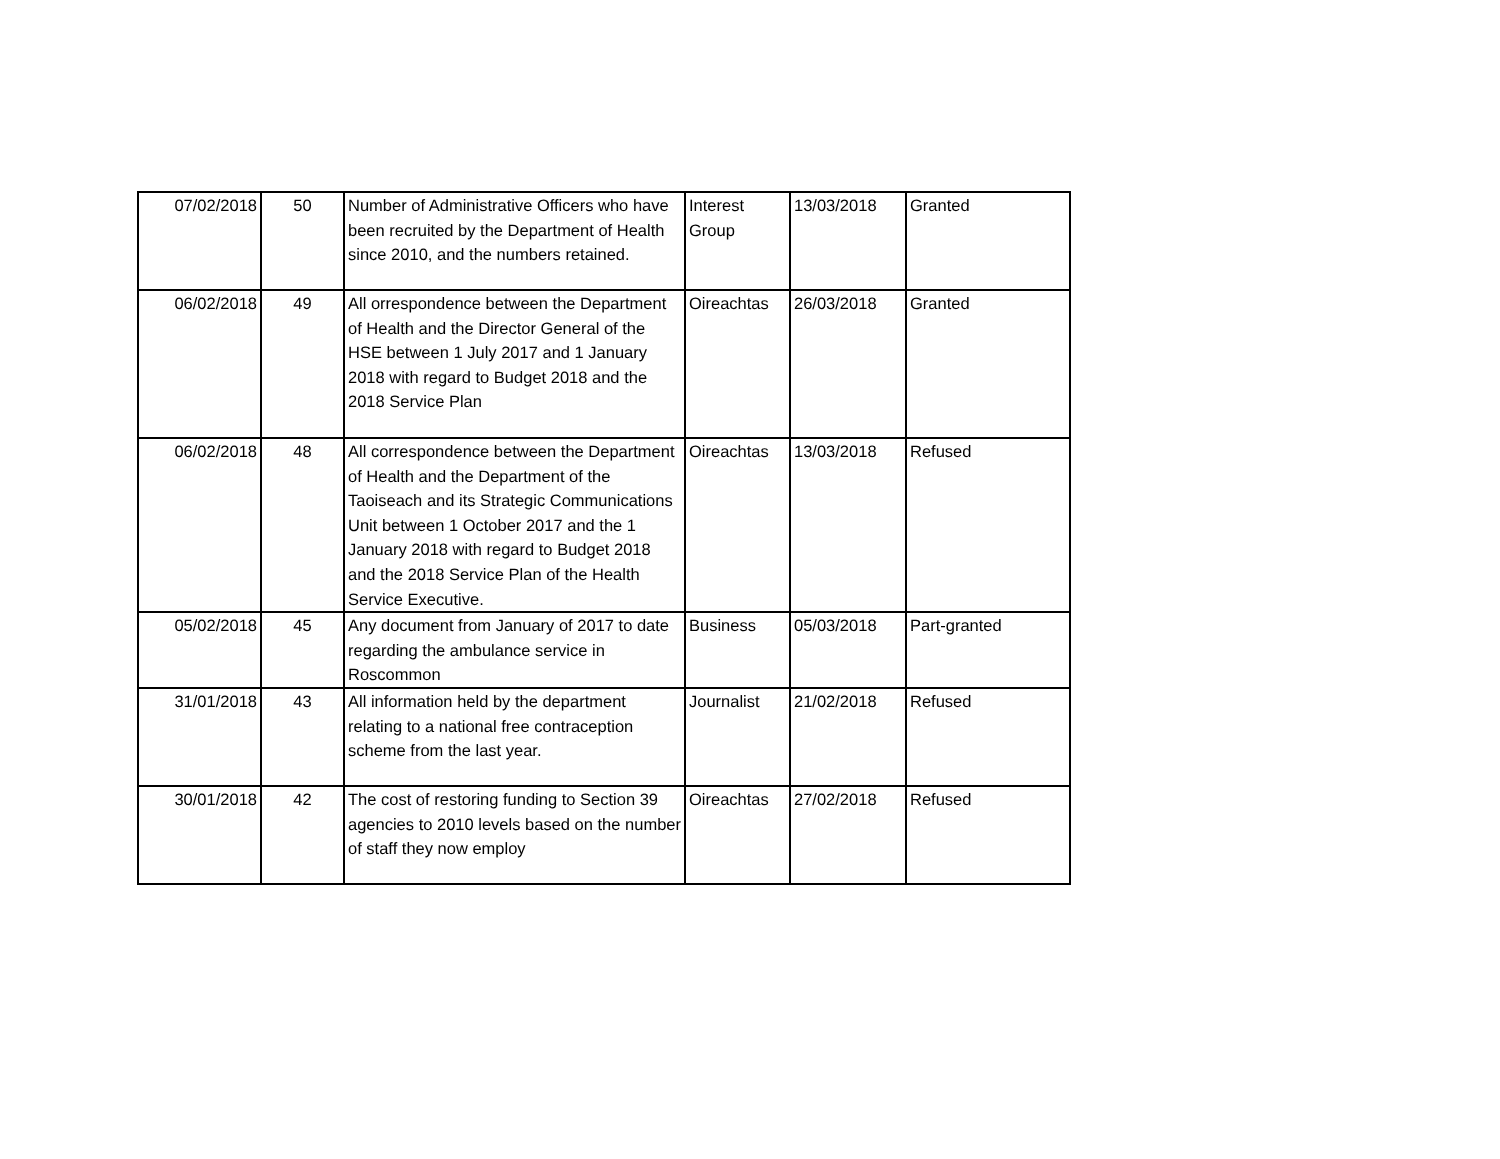| 07/02/2018 | 50 | Number of Administrative Officers who have been recruited by the Department of Health since 2010, and the numbers retained. | Interest Group | 13/03/2018 | Granted |
| 06/02/2018 | 49 | All orrespondence between the Department of Health and the Director General of the HSE between 1 July 2017 and 1 January 2018 with regard to Budget 2018 and the 2018 Service Plan | Oireachtas | 26/03/2018 | Granted |
| 06/02/2018 | 48 | All correspondence between the Department of Health and the Department of the Taoiseach and its Strategic Communications Unit between 1 October 2017 and the 1 January 2018 with regard to Budget 2018 and the 2018 Service Plan of the Health Service Executive. | Oireachtas | 13/03/2018 | Refused |
| 05/02/2018 | 45 | Any document from January of 2017 to date regarding the ambulance service in Roscommon | Business | 05/03/2018 | Part-granted |
| 31/01/2018 | 43 | All information held by the department relating to a national free contraception scheme from the last year. | Journalist | 21/02/2018 | Refused |
| 30/01/2018 | 42 | The cost of restoring funding to Section 39 agencies to 2010 levels based on the number of staff they now employ | Oireachtas | 27/02/2018 | Refused |